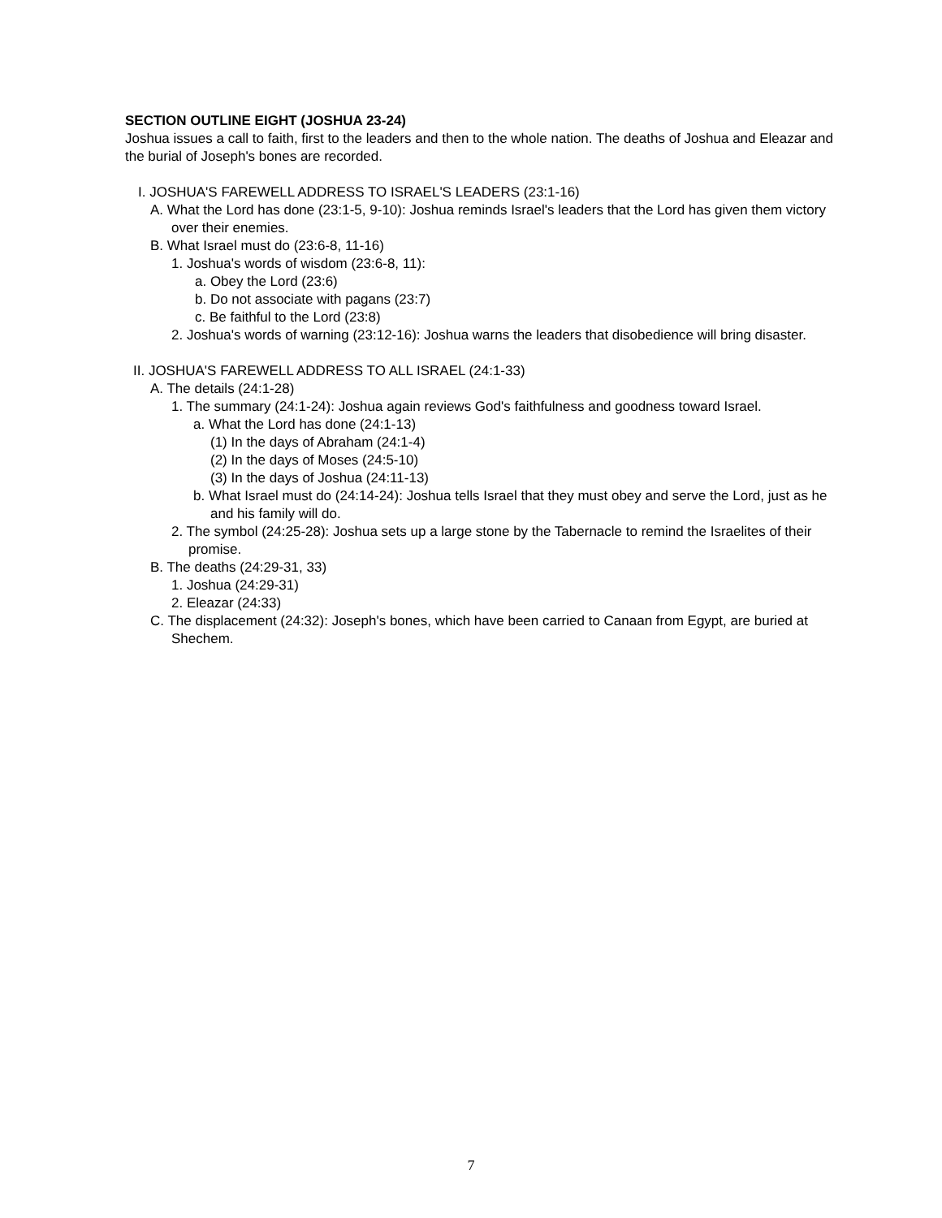SECTION OUTLINE EIGHT (JOSHUA 23-24)
Joshua issues a call to faith, first to the leaders and then to the whole nation. The deaths of Joshua and Eleazar and the burial of Joseph's bones are recorded.
I. JOSHUA'S FAREWELL ADDRESS TO ISRAEL'S LEADERS (23:1-16)
A. What the Lord has done (23:1-5, 9-10): Joshua reminds Israel's leaders that the Lord has given them victory over their enemies.
B. What Israel must do (23:6-8, 11-16)
1. Joshua's words of wisdom (23:6-8, 11):
a. Obey the Lord (23:6)
b. Do not associate with pagans (23:7)
c. Be faithful to the Lord (23:8)
2. Joshua's words of warning (23:12-16): Joshua warns the leaders that disobedience will bring disaster.
II. JOSHUA'S FAREWELL ADDRESS TO ALL ISRAEL (24:1-33)
A. The details (24:1-28)
1. The summary (24:1-24): Joshua again reviews God's faithfulness and goodness toward Israel.
a. What the Lord has done (24:1-13)
(1) In the days of Abraham (24:1-4)
(2) In the days of Moses (24:5-10)
(3) In the days of Joshua (24:11-13)
b. What Israel must do (24:14-24): Joshua tells Israel that they must obey and serve the Lord, just as he and his family will do.
2. The symbol (24:25-28): Joshua sets up a large stone by the Tabernacle to remind the Israelites of their promise.
B. The deaths (24:29-31, 33)
1. Joshua (24:29-31)
2. Eleazar (24:33)
C. The displacement (24:32): Joseph's bones, which have been carried to Canaan from Egypt, are buried at Shechem.
7